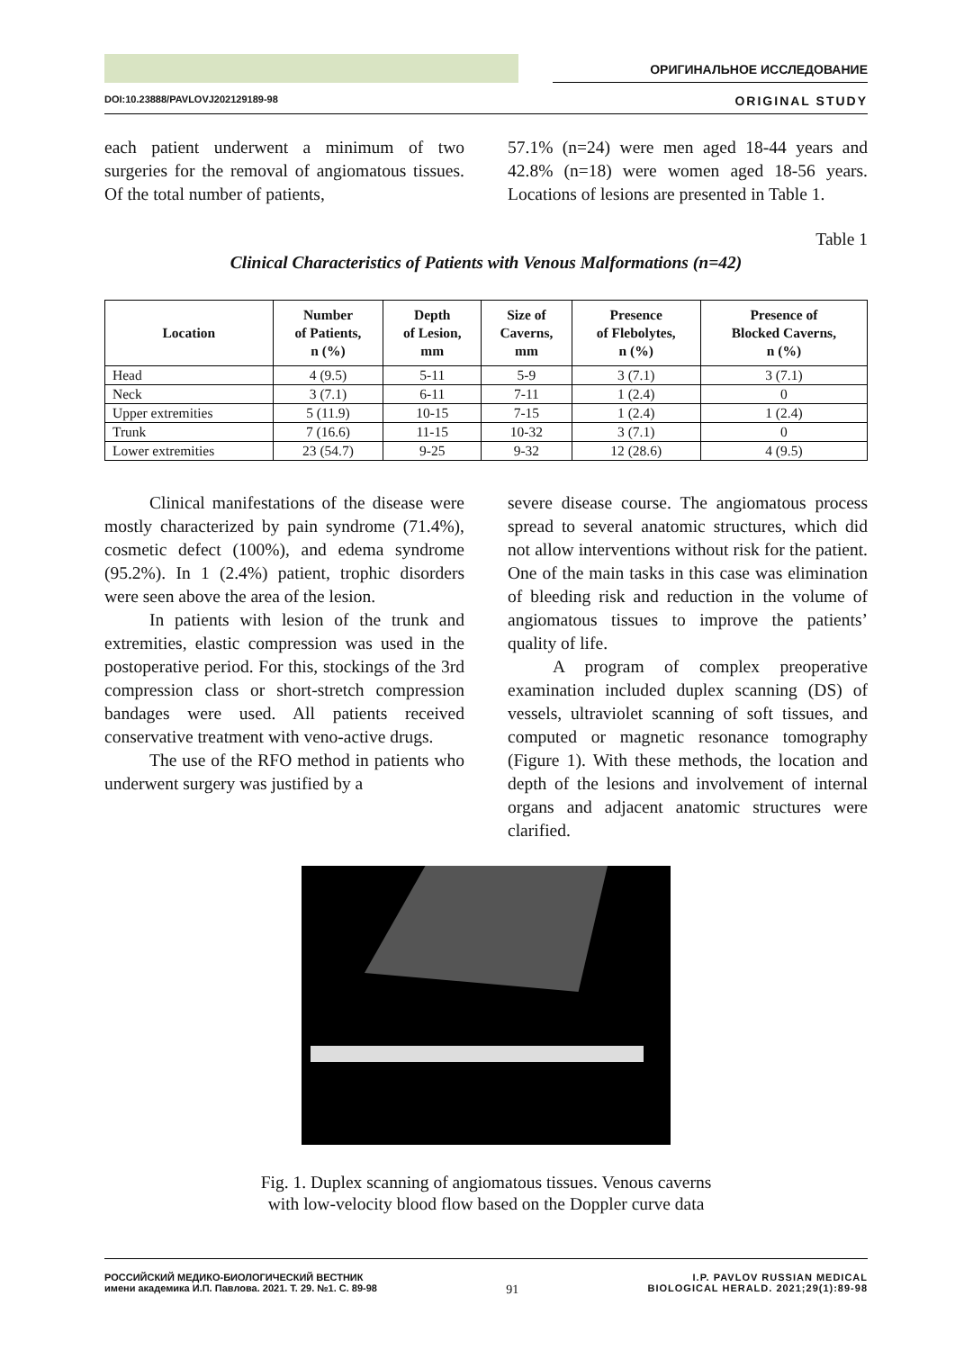ОРИГИНАЛЬНОЕ ИССЛЕДОВАНИЕ
DOI:10.23888/PAVLOVJ202129189-98 ORIGINAL STUDY
each patient underwent a minimum of two surgeries for the removal of angiomatous tissues. Of the total number of patients,
57.1% (n=24) were men aged 18-44 years and 42.8% (n=18) were women aged 18-56 years. Locations of lesions are presented in Table 1.
Table 1
Clinical Characteristics of Patients with Venous Malformations (n=42)
| Location | Number of Patients, n (%) | Depth of Lesion, mm | Size of Caverns, mm | Presence of Flebolytes, n (%) | Presence of Blocked Caverns, n (%) |
| --- | --- | --- | --- | --- | --- |
| Head | 4 (9.5) | 5-11 | 5-9 | 3 (7.1) | 3 (7.1) |
| Neck | 3 (7.1) | 6-11 | 7-11 | 1 (2.4) | 0 |
| Upper extremities | 5 (11.9) | 10-15 | 7-15 | 1 (2.4) | 1 (2.4) |
| Trunk | 7 (16.6) | 11-15 | 10-32 | 3 (7.1) | 0 |
| Lower extremities | 23 (54.7) | 9-25 | 9-32 | 12 (28.6) | 4 (9.5) |
Clinical manifestations of the disease were mostly characterized by pain syndrome (71.4%), cosmetic defect (100%), and edema syndrome (95.2%). In 1 (2.4%) patient, trophic disorders were seen above the area of the lesion.
In patients with lesion of the trunk and extremities, elastic compression was used in the postoperative period. For this, stockings of the 3rd compression class or short-stretch compression bandages were used. All patients received conservative treatment with veno-active drugs.
The use of the RFO method in patients who underwent surgery was justified by a
severe disease course. The angiomatous process spread to several anatomic structures, which did not allow interventions without risk for the patient. One of the main tasks in this case was elimination of bleeding risk and reduction in the volume of angiomatous tissues to improve the patients’ quality of life.
A program of complex preoperative examination included duplex scanning (DS) of vessels, ultraviolet scanning of soft tissues, and computed or magnetic resonance tomography (Figure 1). With these methods, the location and depth of the lesions and involvement of internal organs and adjacent anatomic structures were clarified.
Fig. 1. Duplex scanning of angiomatous tissues. Venous caverns
with low-velocity blood flow based on the Doppler curve data
РОССИЙСКИЙ МЕДИКО-БИОЛОГИЧЕСКИЙ ВЕСТНИК
имени академика И.П. Павлова. 2021. Т. 29. №1. С. 89-98
91
I.P. PAVLOV RUSSIAN MEDICAL
BIOLOGICAL HERALD. 2021;29(1):89-98